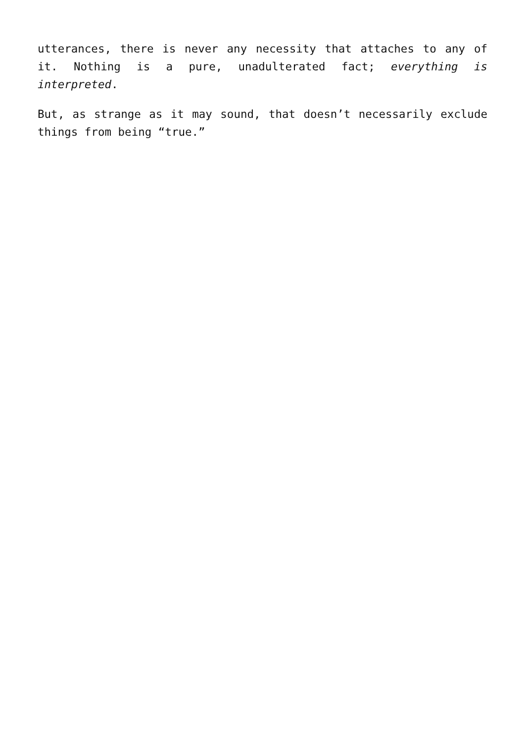utterances, there is never any necessity that attaches to any of it. Nothing is a pure, unadulterated fact; everything is interpreted.
But, as strange as it may sound, that doesn’t necessarily exclude things from being “true.”